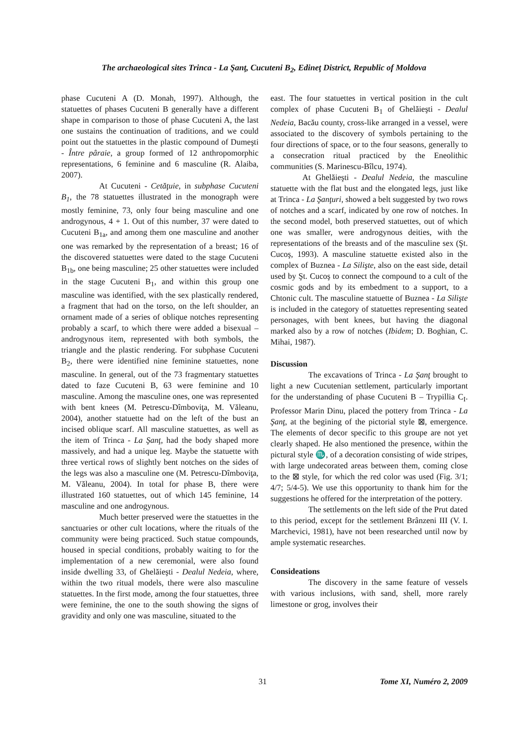The archaeological sites Trinca - La Şanţ, Cucuteni B<sub>2</sub>, Edineţ District, Republic of Moldova
phase Cucuteni A (D. Monah, 1997). Although, the statuettes of phases Cucuteni B generally have a different shape in comparison to those of phase Cucuteni A, the last one sustains the continuation of traditions, and we could point out the statuettes in the plastic compound of Dumeşti - Între pâraie, a group formed of 12 anthropomorphic representations, 6 feminine and 6 masculine (R. Alaiba, 2007).
At Cucuteni - Cetăţuie, in subphase Cucuteni B<sub>1</sub>, the 78 statuettes illustrated in the monograph were mostly feminine, 73, only four being masculine and one androgynous, 4 + 1. Out of this number, 37 were dated to Cucuteni B<sub>1a</sub>, and among them one masculine and another one was remarked by the representation of a breast; 16 of the discovered statuettes were dated to the stage Cucuteni B<sub>1b</sub>, one being masculine; 25 other statuettes were included in the stage Cucuteni B<sub>1</sub>, and within this group one masculine was identified, with the sex plastically rendered, a fragment that had on the torso, on the left shoulder, an ornament made of a series of oblique notches representing probably a scarf, to which there were added a bisexual – androgynous item, represented with both symbols, the triangle and the plastic rendering. For subphase Cucuteni B<sub>2</sub>, there were identified nine feminine statuettes, none masculine. In general, out of the 73 fragmentary statuettes dated to faze Cucuteni B, 63 were feminine and 10 masculine. Among the masculine ones, one was represented with bent knees (M. Petrescu-Dîmboviţa, M. Văleanu, 2004), another statuette had on the left of the bust an incised oblique scarf. All masculine statuettes, as well as the item of Trinca - La Şanţ, had the body shaped more massively, and had a unique leg. Maybe the statuette with three vertical rows of slightly bent notches on the sides of the legs was also a masculine one (M. Petrescu-Dîmboviţa, M. Văleanu, 2004). In total for phase B, there were illustrated 160 statuettes, out of which 145 feminine, 14 masculine and one androgynous.
Much better preserved were the statuettes in the sanctuaries or other cult locations, where the rituals of the community were being practiced. Such statue compounds, housed in special conditions, probably waiting to for the implementation of a new ceremonial, were also found inside dwelling 33, of Ghelăieşti - Dealul Nedeia, where, within the two ritual models, there were also masculine statuettes. In the first mode, among the four statuettes, three were feminine, the one to the south showing the signs of gravidity and only one was masculine, situated to the
east. The four statuettes in vertical position in the cult complex of phase Cucuteni B<sub>1</sub> of Ghelăieşti - Dealul Nedeia, Bacău county, cross-like arranged in a vessel, were associated to the discovery of symbols pertaining to the four directions of space, or to the four seasons, generally to a consecration ritual practiced by the Eneolithic communities (S. Marinescu-Bîlcu, 1974).
At Ghelăieşti - Dealul Nedeia, the masculine statuette with the flat bust and the elongated legs, just like at Trinca - La Şanţuri, showed a belt suggested by two rows of notches and a scarf, indicated by one row of notches. In the second model, both preserved statuettes, out of which one was smaller, were androgynous deities, with the representations of the breasts and of the masculine sex (Şt. Cucoş, 1993). A masculine statuette existed also in the complex of Buznea - La Silişte, also on the east side, detail used by Şt. Cucoş to connect the compound to a cult of the cosmic gods and by its embedment to a support, to a Chtonic cult. The masculine statuette of Buznea - La Silişte is included in the category of statuettes representing seated personages, with bent knees, but having the diagonal marked also by a row of notches (Ibidem; D. Boghian, C. Mihai, 1987).
Discussion
The excavations of Trinca - La Şanţ brought to light a new Cucutenian settlement, particularly important for the understanding of phase Cucuteni B – Trypillia C<sub>I</sub>. Professor Marin Dinu, placed the pottery from Trinca - La Şanţ, at the begining of the pictorial style ⊠, emergence. The elements of decor specific to this groupe are not yet clearly shaped. He also mentioned the presence, within the pictural style ♏, of a decoration consisting of wide stripes, with large undecorated areas between them, coming close to the ⊠ style, for which the red color was used (Fig. 3/1; 4/7; 5/4-5). We use this opportunity to thank him for the suggestions he offered for the interpretation of the pottery.
The settlements on the left side of the Prut dated to this period, except for the settlement Brânzeni III (V. I. Marchevici, 1981), have not been researched until now by ample systematic researches.
Consideations
The discovery in the same feature of vessels with various inclusions, with sand, shell, more rarely limestone or grog, involves their
31 Tome XI, Numéro 2, 2009